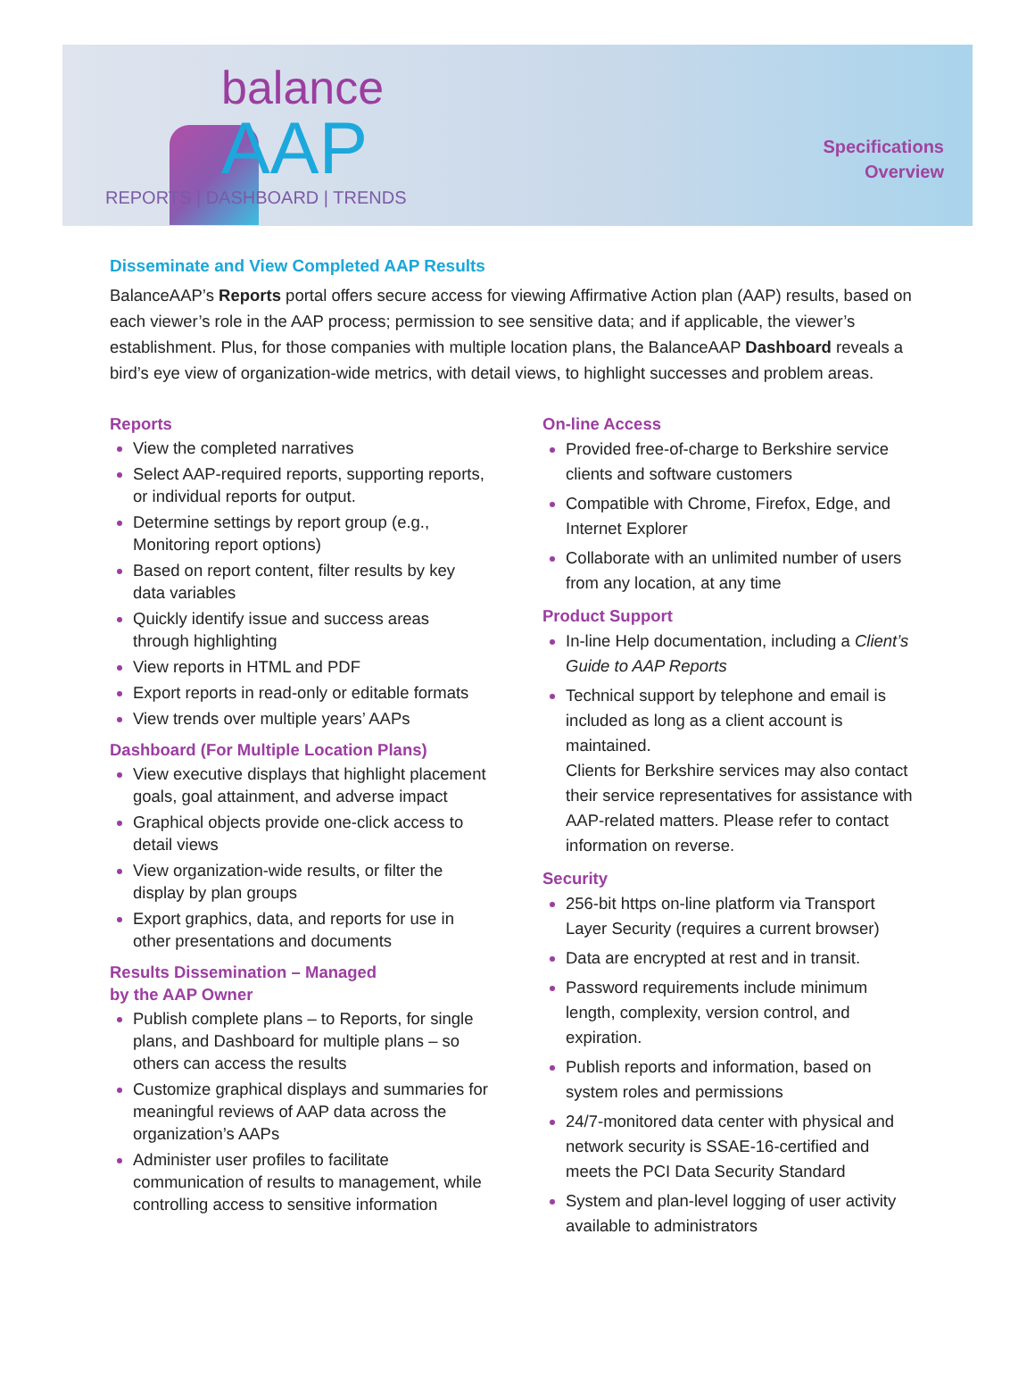balance
AAP
REPORTS | DASHBOARD | TRENDS
Specifications
Overview
Disseminate and View Completed AAP Results
BalanceAAP’s Reports portal offers secure access for viewing Affirmative Action plan (AAP) results, based on each viewer’s role in the AAP process; permission to see sensitive data; and if applicable, the viewer’s establishment. Plus, for those companies with multiple location plans, the BalanceAAP Dashboard reveals a bird’s eye view of organization-wide metrics, with detail views, to highlight successes and problem areas.
Reports
View the completed narratives
Select AAP-required reports, supporting reports, or individual reports for output.
Determine settings by report group (e.g., Monitoring report options)
Based on report content, filter results by key data variables
Quickly identify issue and success areas through highlighting
View reports in HTML and PDF
Export reports in read-only or editable formats
View trends over multiple years’ AAPs
Dashboard (For Multiple Location Plans)
View executive displays that highlight placement goals, goal attainment, and adverse impact
Graphical objects provide one-click access to detail views
View organization-wide results, or filter the display by plan groups
Export graphics, data, and reports for use in other presentations and documents
Results Dissemination – Managed
by the AAP Owner
Publish complete plans – to Reports, for single plans, and Dashboard for multiple plans – so others can access the results
Customize graphical displays and summaries for meaningful reviews of AAP data across the organization’s AAPs
Administer user profiles to facilitate communication of results to management, while controlling access to sensitive information
On-line Access
Provided free-of-charge to Berkshire service clients and software customers
Compatible with Chrome, Firefox, Edge, and Internet Explorer
Collaborate with an unlimited number of users from any location, at any time
Product Support
In-line Help documentation, including a Client’s Guide to AAP Reports
Technical support by telephone and email is included as long as a client account is maintained.
Clients for Berkshire services may also contact their service representatives for assistance with AAP-related matters. Please refer to contact information on reverse.
Security
256-bit https on-line platform via Transport Layer Security (requires a current browser)
Data are encrypted at rest and in transit.
Password requirements include minimum length, complexity, version control, and expiration.
Publish reports and information, based on system roles and permissions
24/7-monitored data center with physical and network security is SSAE-16-certified and meets the PCI Data Security Standard
System and plan-level logging of user activity available to administrators